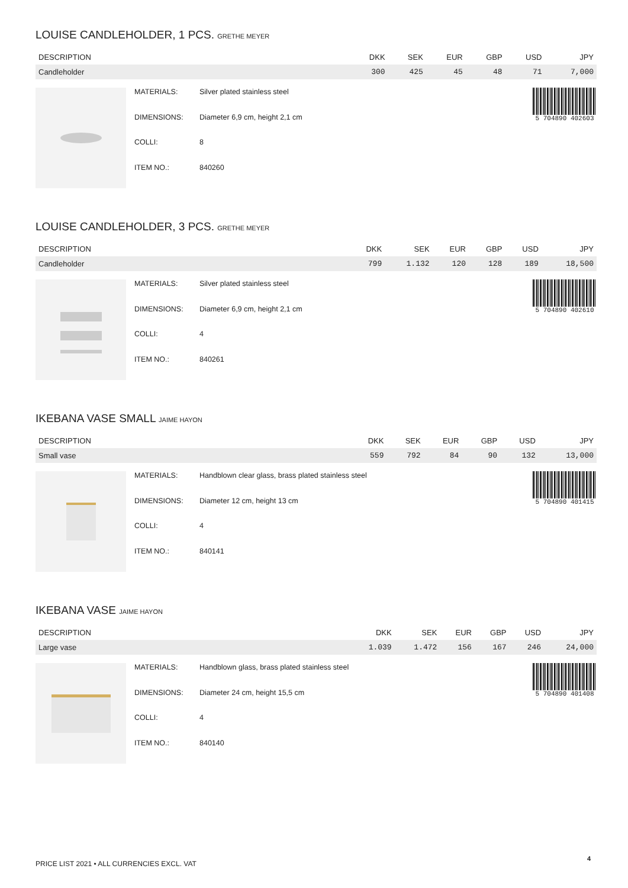LOUISE CANDLEHOLDER, 1 PCS. GRETHE MEYER
| DESCRIPTION | DKK | SEK | EUR | GBP | USD | JPY |
| --- | --- | --- | --- | --- | --- | --- |
| Candleholder | 300 | 425 | 45 | 48 | 71 | 7,000 |
MATERIALS: Silver plated stainless steel DIMENSIONS: Diameter 6,9 cm, height 2,1 cm COLLI: 8 ITEM NO.: 840260
5 704890 402603
LOUISE CANDLEHOLDER, 3 PCS. GRETHE MEYER
| DESCRIPTION | DKK | SEK | EUR | GBP | USD | JPY |
| --- | --- | --- | --- | --- | --- | --- |
| Candleholder | 799 | 1.132 | 120 | 128 | 189 | 18,500 |
MATERIALS: Silver plated stainless steel DIMENSIONS: Diameter 6,9 cm, height 2,1 cm COLLI: 4 ITEM NO.: 840261
5 704890 402610
IKEBANA VASE SMALL JAIME HAYON
| DESCRIPTION | DKK | SEK | EUR | GBP | USD | JPY |
| --- | --- | --- | --- | --- | --- | --- |
| Small vase | 559 | 792 | 84 | 90 | 132 | 13,000 |
MATERIALS: Handblown clear glass, brass plated stainless steel DIMENSIONS: Diameter 12 cm, height 13 cm COLLI: 4 ITEM NO.: 840141
5 704890 401415
IKEBANA VASE JAIME HAYON
| DESCRIPTION | DKK | SEK | EUR | GBP | USD | JPY |
| --- | --- | --- | --- | --- | --- | --- |
| Large vase | 1.039 | 1.472 | 156 | 167 | 246 | 24,000 |
MATERIALS: Handblown glass, brass plated stainless steel DIMENSIONS: Diameter 24 cm, height 15,5 cm COLLI: 4 ITEM NO.: 840140
5 704890 401408
PRICE LIST 2021 • ALL CURRENCIES EXCL. VAT
4